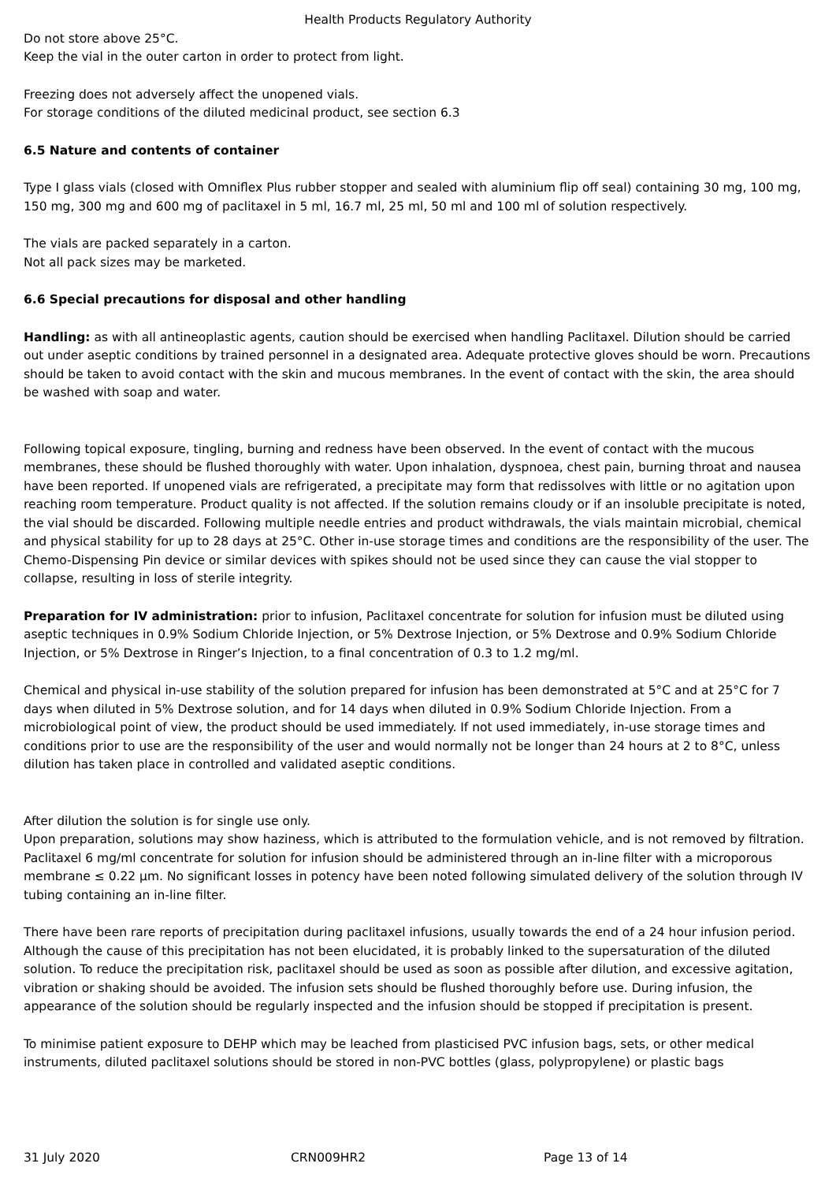Health Products Regulatory Authority
Do not store above 25°C.
Keep the vial in the outer carton in order to protect from light.
Freezing does not adversely affect the unopened vials.
For storage conditions of the diluted medicinal product, see section 6.3
6.5 Nature and contents of container
Type I glass vials (closed with Omniflex Plus rubber stopper and sealed with aluminium flip off seal) containing 30 mg, 100 mg, 150 mg, 300 mg and 600 mg of paclitaxel in 5 ml, 16.7 ml, 25 ml, 50 ml and 100 ml of solution respectively.
The vials are packed separately in a carton.
Not all pack sizes may be marketed.
6.6 Special precautions for disposal and other handling
Handling: as with all antineoplastic agents, caution should be exercised when handling Paclitaxel. Dilution should be carried out under aseptic conditions by trained personnel in a designated area. Adequate protective gloves should be worn. Precautions should be taken to avoid contact with the skin and mucous membranes. In the event of contact with the skin, the area should be washed with soap and water.
Following topical exposure, tingling, burning and redness have been observed. In the event of contact with the mucous membranes, these should be flushed thoroughly with water. Upon inhalation, dyspnoea, chest pain, burning throat and nausea have been reported. If unopened vials are refrigerated, a precipitate may form that redissolves with little or no agitation upon reaching room temperature. Product quality is not affected. If the solution remains cloudy or if an insoluble precipitate is noted, the vial should be discarded. Following multiple needle entries and product withdrawals, the vials maintain microbial, chemical and physical stability for up to 28 days at 25°C. Other in-use storage times and conditions are the responsibility of the user. The Chemo-Dispensing Pin device or similar devices with spikes should not be used since they can cause the vial stopper to collapse, resulting in loss of sterile integrity.
Preparation for IV administration: prior to infusion, Paclitaxel concentrate for solution for infusion must be diluted using aseptic techniques in 0.9% Sodium Chloride Injection, or 5% Dextrose Injection, or 5% Dextrose and 0.9% Sodium Chloride Injection, or 5% Dextrose in Ringer’s Injection, to a final concentration of 0.3 to 1.2 mg/ml.
Chemical and physical in-use stability of the solution prepared for infusion has been demonstrated at 5°C and at 25°C for 7 days when diluted in 5% Dextrose solution, and for 14 days when diluted in 0.9% Sodium Chloride Injection. From a microbiological point of view, the product should be used immediately. If not used immediately, in-use storage times and conditions prior to use are the responsibility of the user and would normally not be longer than 24 hours at 2 to 8°C, unless dilution has taken place in controlled and validated aseptic conditions.
After dilution the solution is for single use only.
Upon preparation, solutions may show haziness, which is attributed to the formulation vehicle, and is not removed by filtration. Paclitaxel 6 mg/ml concentrate for solution for infusion should be administered through an in-line filter with a microporous membrane ≤ 0.22 µm. No significant losses in potency have been noted following simulated delivery of the solution through IV tubing containing an in-line filter.
There have been rare reports of precipitation during paclitaxel infusions, usually towards the end of a 24 hour infusion period. Although the cause of this precipitation has not been elucidated, it is probably linked to the supersaturation of the diluted solution. To reduce the precipitation risk, paclitaxel should be used as soon as possible after dilution, and excessive agitation, vibration or shaking should be avoided. The infusion sets should be flushed thoroughly before use. During infusion, the appearance of the solution should be regularly inspected and the infusion should be stopped if precipitation is present.
To minimise patient exposure to DEHP which may be leached from plasticised PVC infusion bags, sets, or other medical instruments, diluted paclitaxel solutions should be stored in non-PVC bottles (glass, polypropylene) or plastic bags
31 July 2020 CRN009HR2 Page 13 of 14